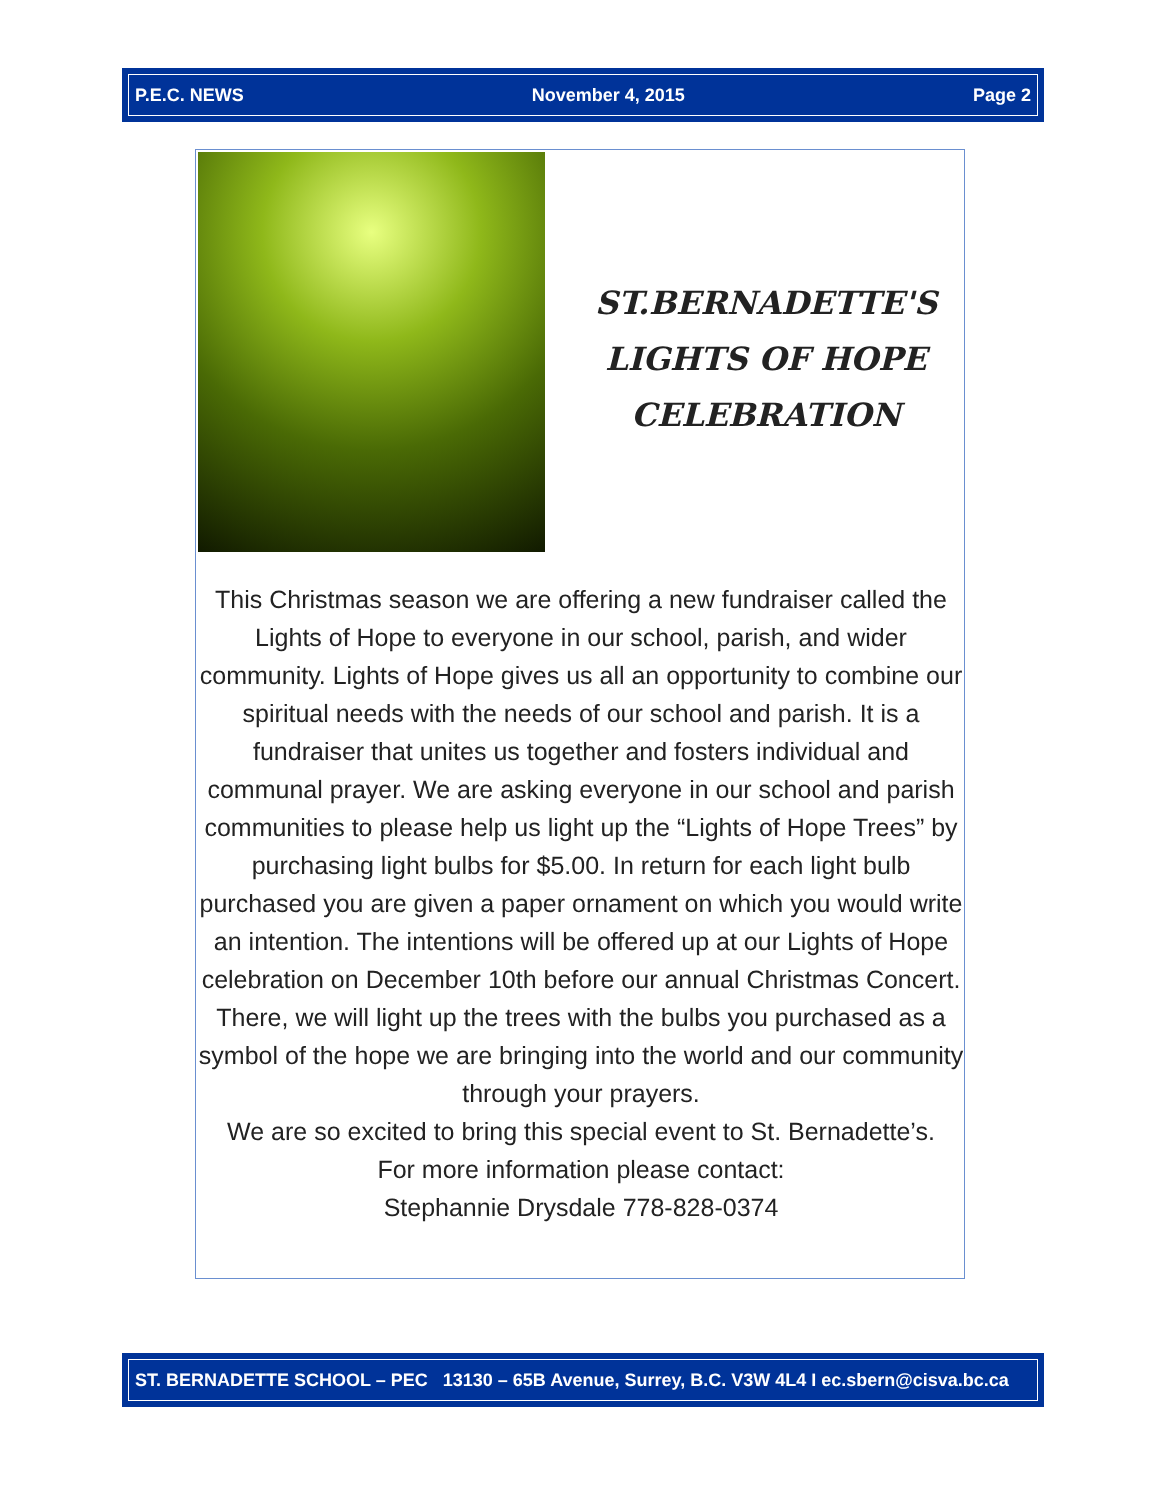P.E.C. NEWS November 4, 2015 Page 2
ST.BERNADETTE'S
LIGHTS OF HOPE
CELEBRATION
This Christmas season we are offering a new fundraiser called the Lights of Hope to everyone in our school, parish, and wider community. Lights of Hope gives us all an opportunity to combine our spiritual needs with the needs of our school and parish. It is a fundraiser that unites us together and fosters individual and communal prayer. We are asking everyone in our school and parish communities to please help us light up the “Lights of Hope Trees” by purchasing light bulbs for $5.00. In return for each light bulb purchased you are given a paper ornament on which you would write an intention. The intentions will be offered up at our Lights of Hope celebration on December 10th before our annual Christmas Concert. There, we will light up the trees with the bulbs you purchased as a symbol of the hope we are bringing into the world and our community through your prayers.
We are so excited to bring this special event to St. Bernadette’s.
For more information please contact:
Stephannie Drysdale 778-828-0374
ST. BERNADETTE SCHOOL – PEC 13130 – 65B Avenue, Surrey, B.C. V3W 4L4 I ec.sbern@cisva.bc.ca